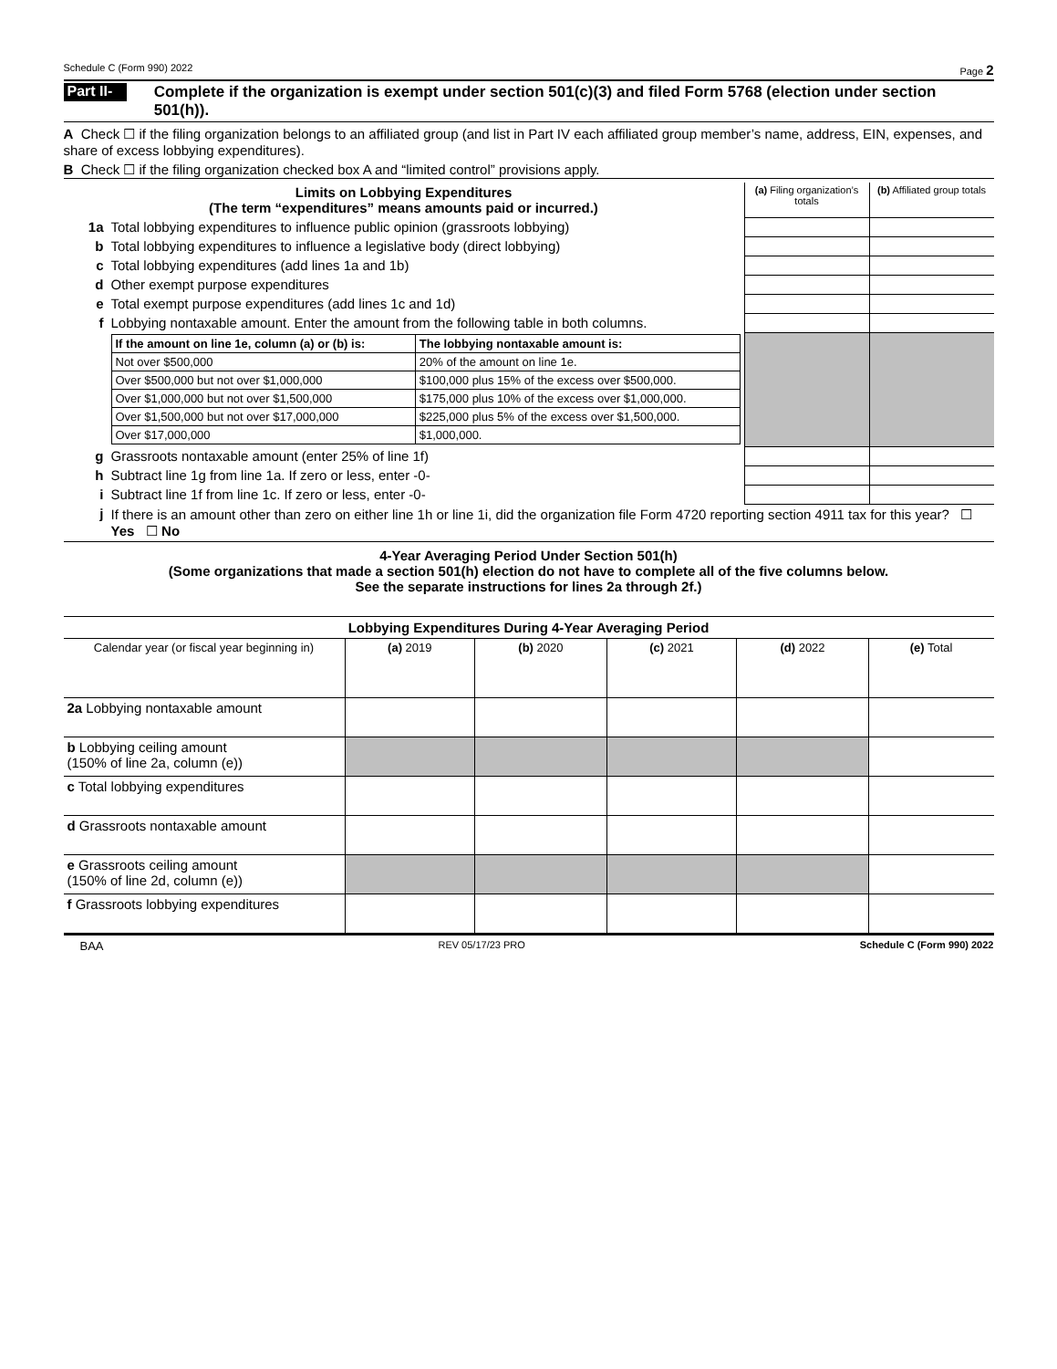Schedule C (Form 990) 2022 Page 2
Part II-A Complete if the organization is exempt under section 501(c)(3) and filed Form 5768 (election under section 501(h)).
A Check ☐ if the filing organization belongs to an affiliated group (and list in Part IV each affiliated group member’s name, address, EIN, expenses, and share of excess lobbying expenditures).
B Check ☐ if the filing organization checked box A and “limited control” provisions apply.
| Limits on Lobbying Expenditures (The term “expenditures” means amounts paid or incurred.) | | (a) Filing organization’s totals | (b) Affiliated group totals |
| 1a | Total lobbying expenditures to influence public opinion (grassroots lobbying) | | |
| b | Total lobbying expenditures to influence a legislative body (direct lobbying) | | |
| c | Total lobbying expenditures (add lines 1a and 1b) | | |
| d | Other exempt purpose expenditures | | |
| e | Total exempt purpose expenditures (add lines 1c and 1d) | | |
| f | Lobbying nontaxable amount. Enter the amount from the following table in both columns. | | |
| | / If the amount on line 1e, column (a) or (b) is: / The lobbying nontaxable amount is: / / --- / --- / / Not over $500,000 / 20% of the amount on line 1e. / / Over $500,000 but not over $1,000,000 / $100,000 plus 15% of the excess over $500,000. / / Over $1,000,000 but not over $1,500,000 / $175,000 plus 10% of the excess over $1,000,000. / / Over $1,500,000 but not over $17,000,000 / $225,000 plus 5% of the excess over $1,500,000. / / Over $17,000,000 / $1,000,000. / | | |
| g | Grassroots nontaxable amount (enter 25% of line 1f) | | |
| h | Subtract line 1g from line 1a. If zero or less, enter -0- | | |
| i | Subtract line 1f from line 1c. If zero or less, enter -0- | | |
| j | If there is an amount other than zero on either line 1h or line 1i, did the organization file Form 4720 reporting section 4911 tax for this year? ☐ Yes ☐ No | | |
4-Year Averaging Period Under Section 501(h)
(Some organizations that made a section 501(h) election do not have to complete all of the five columns below.
See the separate instructions for lines 2a through 2f.)
Lobbying Expenditures During 4-Year Averaging Period
| Calendar year (or fiscal year beginning in) | (a) 2019 | (b) 2020 | (c) 2021 | (d) 2022 | (e) Total |
| --- | --- | --- | --- | --- | --- |
| 2a Lobbying nontaxable amount | | | | | |
| b Lobbying ceiling amount (150% of line 2a, column (e)) | | | | | |
| c Total lobbying expenditures | | | | | |
| d Grassroots nontaxable amount | | | | | |
| e Grassroots ceiling amount (150% of line 2d, column (e)) | | | | | |
| f Grassroots lobbying expenditures | | | | | |
BAA REV 05/17/23 PRO Schedule C (Form 990) 2022